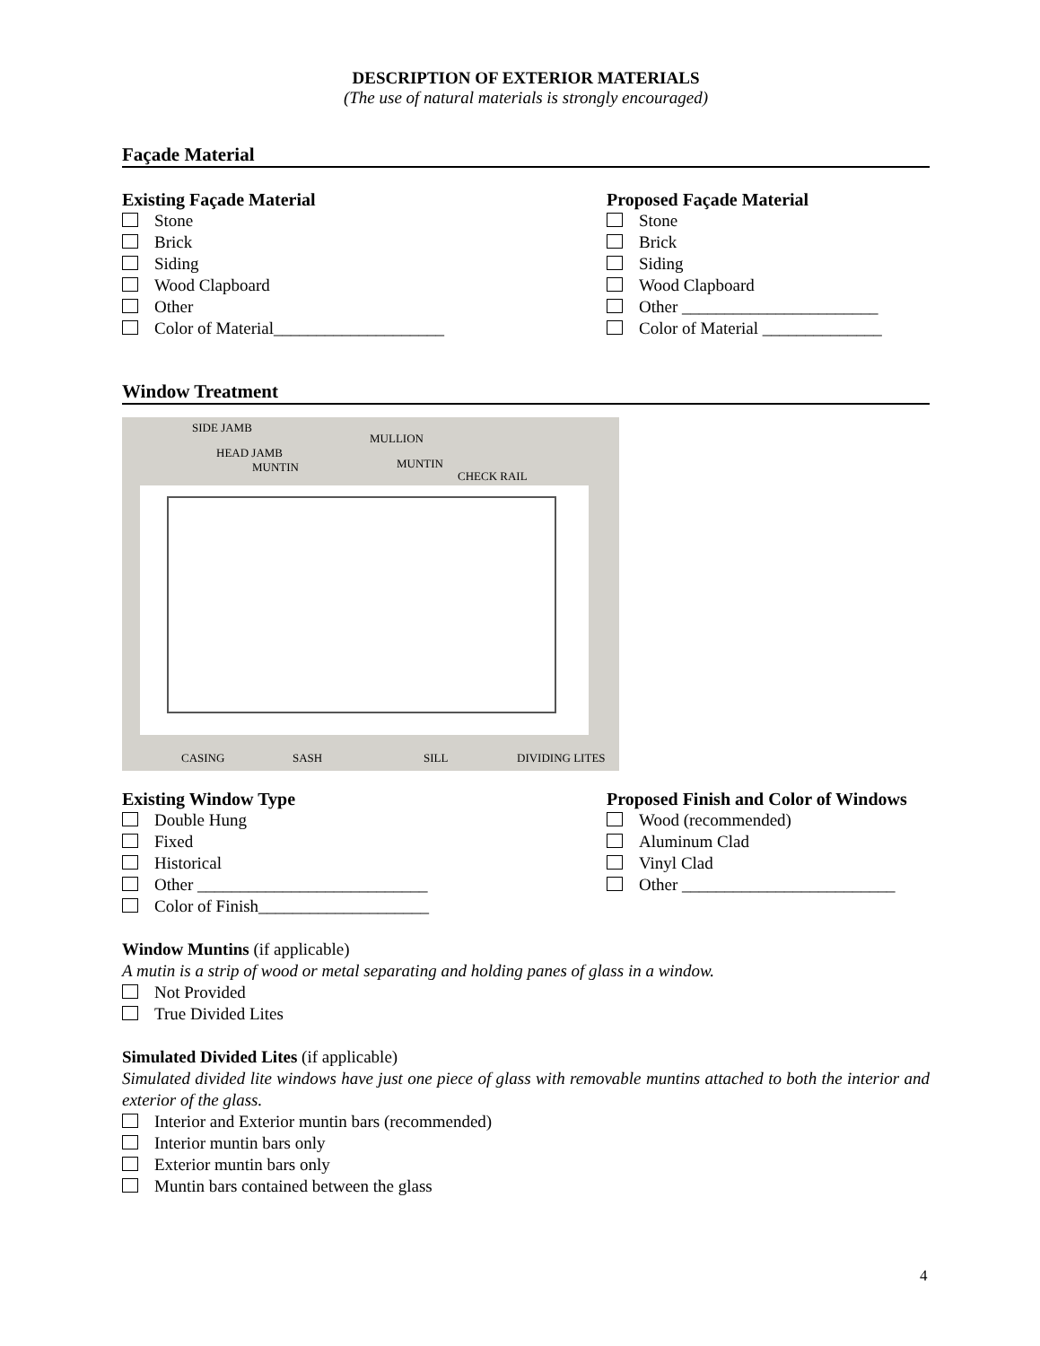DESCRIPTION OF EXTERIOR MATERIALS
(The use of natural materials is strongly encouraged)
Façade Material
Existing Façade Material
Stone
Brick
Siding
Wood Clapboard
Other
Color of Material____________________
Proposed Façade Material
Stone
Brick
Siding
Wood Clapboard
Other _______________________
Color of Material ______________
Window Treatment
SIDE JAMB
HEAD JAMB
MUNTIN
MULLION
MUNTIN
CHECK RAIL
CASING SASH SILL DIVIDING LITES
Existing Window Type
Double Hung
Fixed
Historical
Other ___________________________
Color of Finish____________________
Proposed Finish and Color of Windows
Wood (recommended)
Aluminum Clad
Vinyl Clad
Other _________________________
Window Muntins (if applicable)
A mutin is a strip of wood or metal separating and holding panes of glass in a window.
Not Provided
True Divided Lites
Simulated Divided Lites (if applicable)
Simulated divided lite windows have just one piece of glass with removable muntins attached to both the interior and exterior of the glass.
Interior and Exterior muntin bars (recommended)
Interior muntin bars only
Exterior muntin bars only
Muntin bars contained between the glass
4